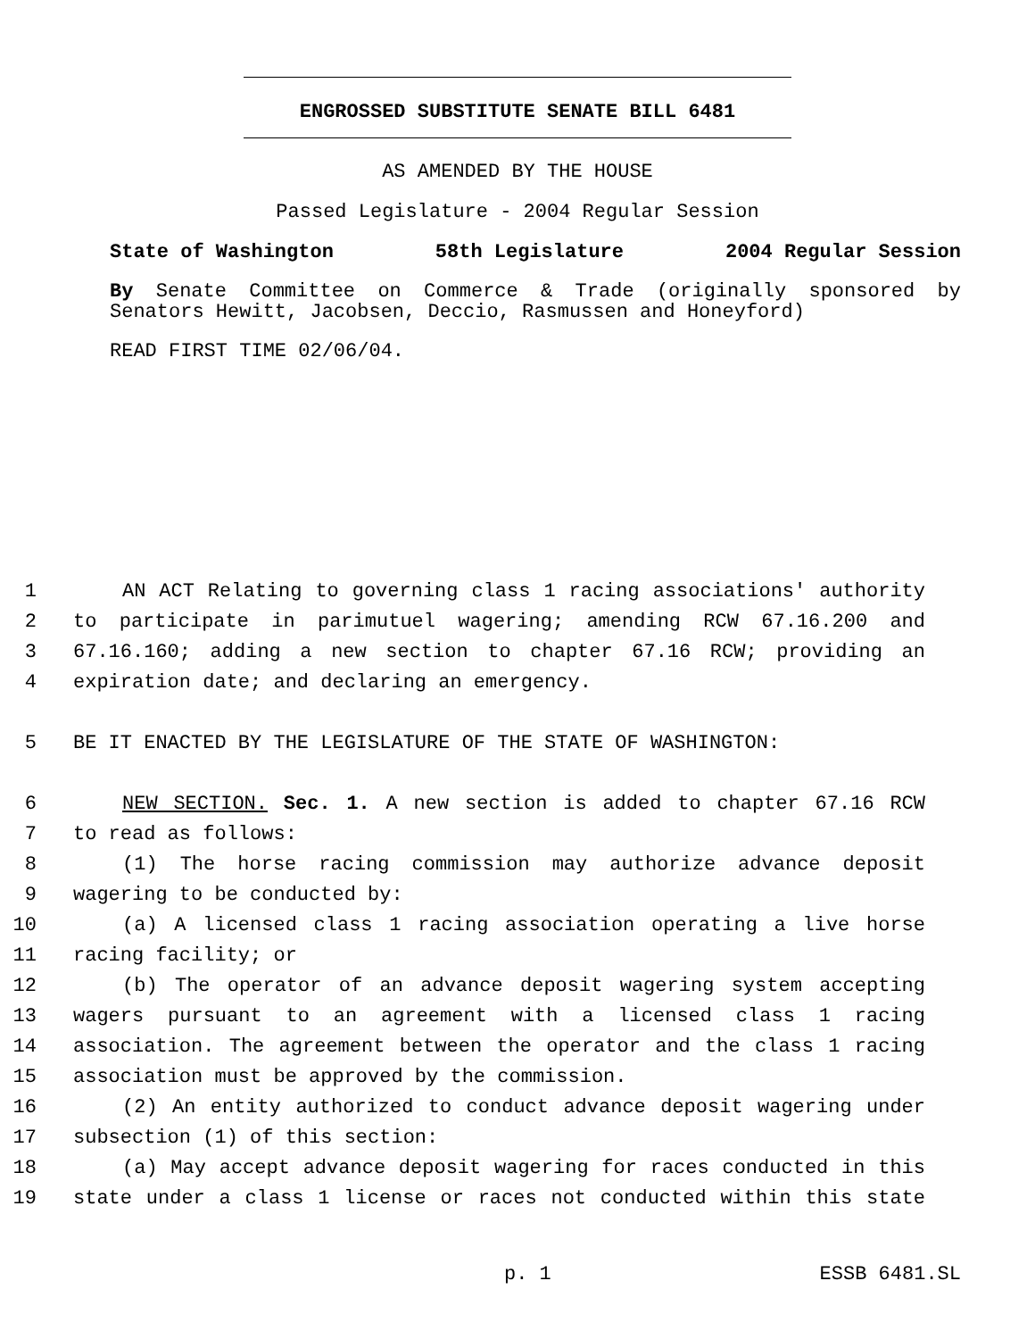ENGROSSED SUBSTITUTE SENATE BILL 6481
AS AMENDED BY THE HOUSE
Passed Legislature - 2004 Regular Session
State of Washington 58th Legislature 2004 Regular Session
By Senate Committee on Commerce & Trade (originally sponsored by Senators Hewitt, Jacobsen, Deccio, Rasmussen and Honeyford)
READ FIRST TIME 02/06/04.
1 AN ACT Relating to governing class 1 racing associations' authority
2 to participate in parimutuel wagering; amending RCW 67.16.200 and
3 67.16.160; adding a new section to chapter 67.16 RCW; providing an
4 expiration date; and declaring an emergency.
5 BE IT ENACTED BY THE LEGISLATURE OF THE STATE OF WASHINGTON:
6 NEW SECTION. Sec. 1. A new section is added to chapter 67.16 RCW
7 to read as follows:
8 (1) The horse racing commission may authorize advance deposit
9 wagering to be conducted by:
10 (a) A licensed class 1 racing association operating a live horse
11 racing facility; or
12 (b) The operator of an advance deposit wagering system accepting
13 wagers pursuant to an agreement with a licensed class 1 racing
14 association. The agreement between the operator and the class 1 racing
15 association must be approved by the commission.
16 (2) An entity authorized to conduct advance deposit wagering under
17 subsection (1) of this section:
18 (a) May accept advance deposit wagering for races conducted in this
19 state under a class 1 license or races not conducted within this state
p. 1 ESSB 6481.SL